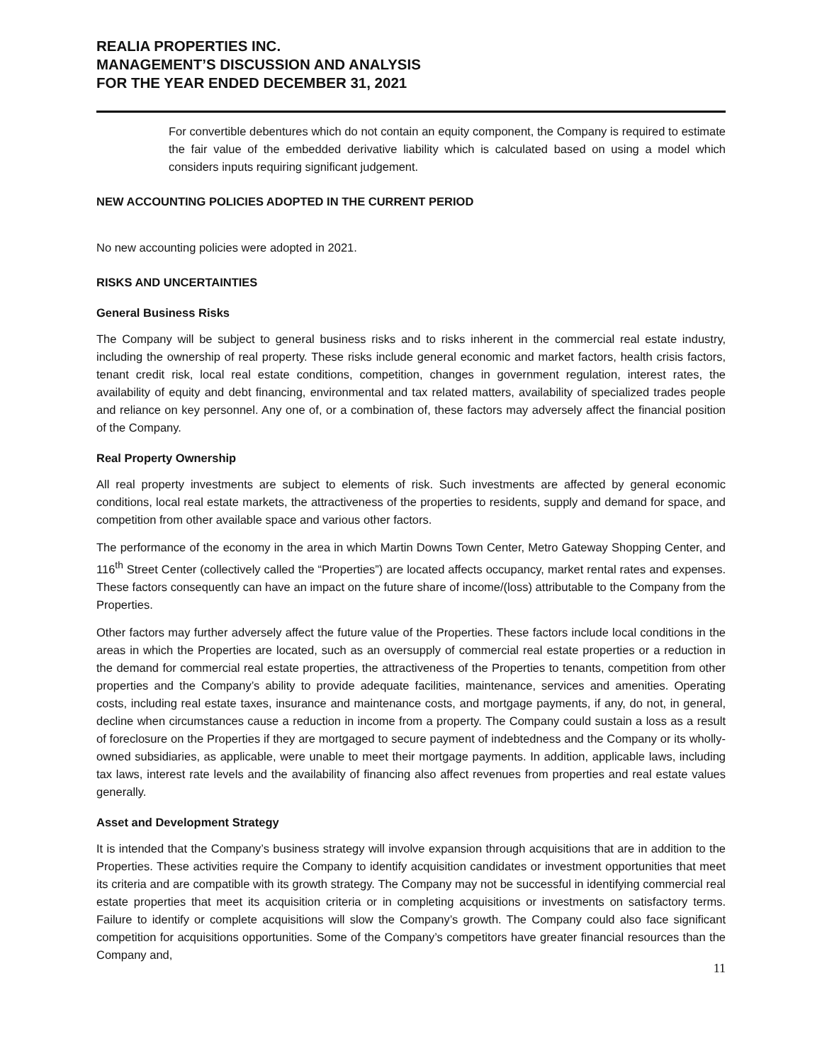REALIA PROPERTIES INC.
MANAGEMENT’S DISCUSSION AND ANALYSIS
FOR THE YEAR ENDED DECEMBER 31, 2021
For convertible debentures which do not contain an equity component, the Company is required to estimate the fair value of the embedded derivative liability which is calculated based on using a model which considers inputs requiring significant judgement.
NEW ACCOUNTING POLICIES ADOPTED IN THE CURRENT PERIOD
No new accounting policies were adopted in 2021.
RISKS AND UNCERTAINTIES
General Business Risks
The Company will be subject to general business risks and to risks inherent in the commercial real estate industry, including the ownership of real property. These risks include general economic and market factors, health crisis factors, tenant credit risk, local real estate conditions, competition, changes in government regulation, interest rates, the availability of equity and debt financing, environmental and tax related matters, availability of specialized trades people and reliance on key personnel. Any one of, or a combination of, these factors may adversely affect the financial position of the Company.
Real Property Ownership
All real property investments are subject to elements of risk. Such investments are affected by general economic conditions, local real estate markets, the attractiveness of the properties to residents, supply and demand for space, and competition from other available space and various other factors.
The performance of the economy in the area in which Martin Downs Town Center, Metro Gateway Shopping Center, and 116<sup>th</sup> Street Center (collectively called the “Properties”) are located affects occupancy, market rental rates and expenses. These factors consequently can have an impact on the future share of income/(loss) attributable to the Company from the Properties.
Other factors may further adversely affect the future value of the Properties. These factors include local conditions in the areas in which the Properties are located, such as an oversupply of commercial real estate properties or a reduction in the demand for commercial real estate properties, the attractiveness of the Properties to tenants, competition from other properties and the Company’s ability to provide adequate facilities, maintenance, services and amenities. Operating costs, including real estate taxes, insurance and maintenance costs, and mortgage payments, if any, do not, in general, decline when circumstances cause a reduction in income from a property. The Company could sustain a loss as a result of foreclosure on the Properties if they are mortgaged to secure payment of indebtedness and the Company or its wholly-owned subsidiaries, as applicable, were unable to meet their mortgage payments. In addition, applicable laws, including tax laws, interest rate levels and the availability of financing also affect revenues from properties and real estate values generally.
Asset and Development Strategy
It is intended that the Company’s business strategy will involve expansion through acquisitions that are in addition to the Properties. These activities require the Company to identify acquisition candidates or investment opportunities that meet its criteria and are compatible with its growth strategy. The Company may not be successful in identifying commercial real estate properties that meet its acquisition criteria or in completing acquisitions or investments on satisfactory terms. Failure to identify or complete acquisitions will slow the Company’s growth. The Company could also face significant competition for acquisitions opportunities. Some of the Company’s competitors have greater financial resources than the Company and,
11